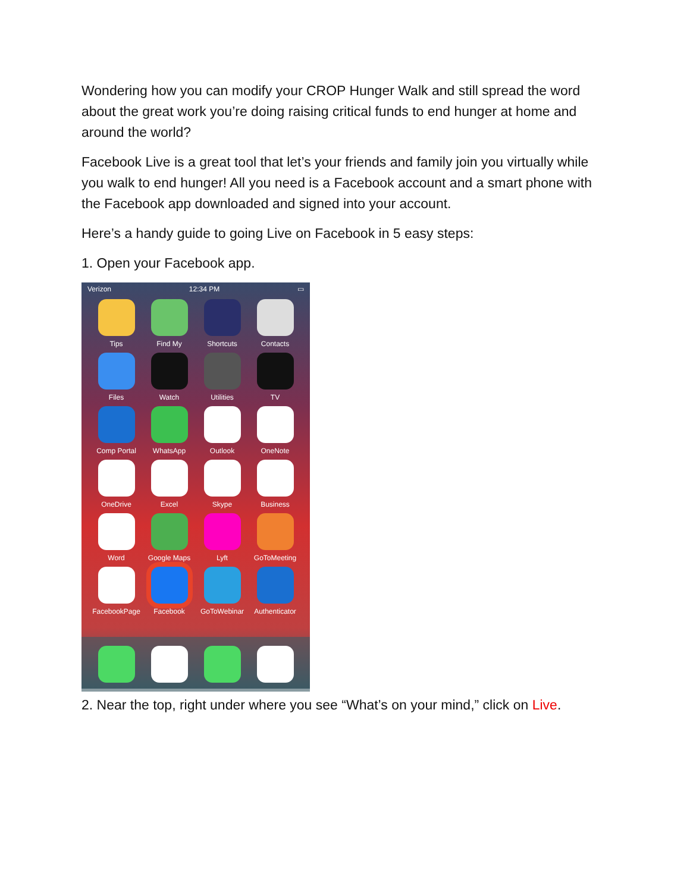Wondering how you can modify your CROP Hunger Walk and still spread the word about the great work you’re doing raising critical funds to end hunger at home and around the world?
Facebook Live is a great tool that let’s your friends and family join you virtually while you walk to end hunger! All you need is a Facebook account and a smart phone with the Facebook app downloaded and signed into your account.
Here’s a handy guide to going Live on Facebook in 5 easy steps:
1. Open your Facebook app.
Verizon 12:34 PM ▭
Tips
Find My
Shortcuts
Contacts
Files
Watch
Utilities
TV
Comp Portal
WhatsApp
Outlook
OneNote
OneDrive
Excel
Skype
Business
Word
Google Maps
Lyft
GoToMeeting
FacebookPage
Facebook
GoToWebinar
Authenticator
2. Near the top, right under where you see “What’s on your mind,” click on Live.